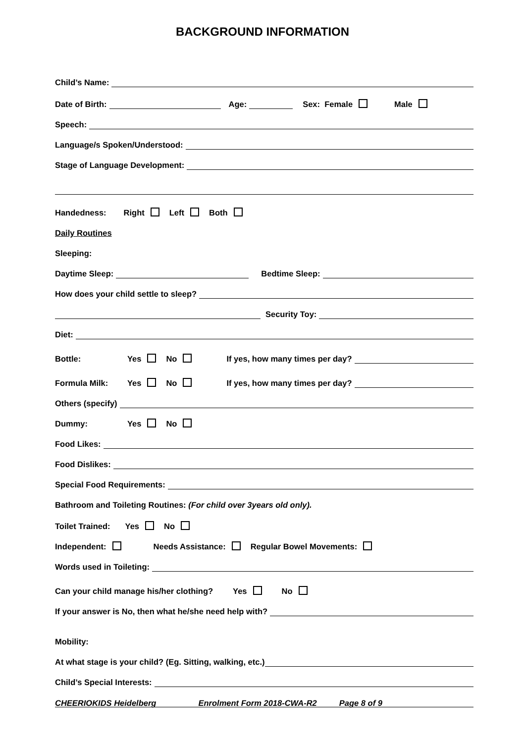BACKGROUND INFORMATION
Child’s Name:
Date of Birth: Age: Sex: Female Male
Speech:
Language/s Spoken/Understood:
Stage of Language Development:
Handedness: Right Left Both
Daily Routines
Sleeping:
Daytime Sleep: Bedtime Sleep:
How does your child settle to sleep?
Security Toy:
Diet:
Bottle: Yes No If yes, how many times per day?
Formula Milk: Yes No If yes, how many times per day?
Others (specify)
Dummy: Yes No
Food Likes:
Food Dislikes:
Special Food Requirements:
Bathroom and Toileting Routines: (For child over 3years old only).
Toilet Trained: Yes No
Independent: Needs Assistance: Regular Bowel Movements:
Words used in Toileting:
Can your child manage his/her clothing? Yes No
If your answer is No, then what he/she need help with?
Mobility:
At what stage is your child? (Eg. Sitting, walking, etc.)
Child’s Special Interests:
CHEERIOKIDS Heidelberg Enrolment Form 2018-CWA-R2 Page 8 of 9